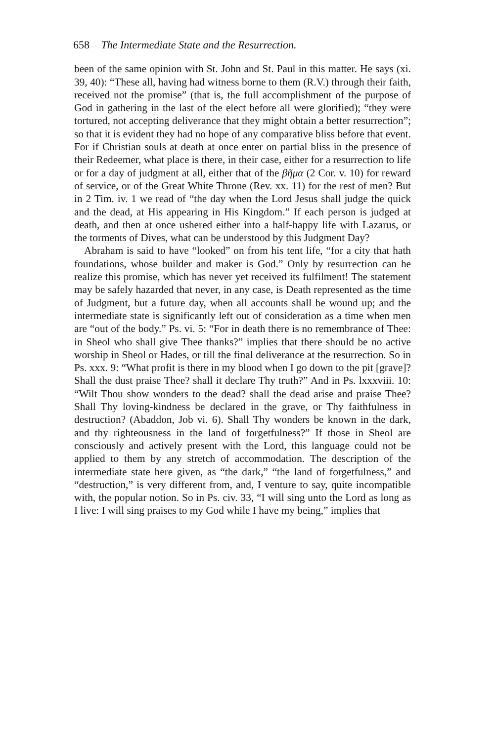658 The Intermediate State and the Resurrection.
been of the same opinion with St. John and St. Paul in this matter. He says (xi. 39, 40): “These all, having had witness borne to them (R.V.) through their faith, received not the promise” (that is, the full accomplishment of the purpose of God in gathering in the last of the elect before all were glorified); “they were tortured, not accepting deliverance that they might obtain a better resurrection”; so that it is evident they had no hope of any comparative bliss before that event. For if Christian souls at death at once enter on partial bliss in the presence of their Redeemer, what place is there, in their case, either for a resurrection to life or for a day of judgment at all, either that of the βῆμα (2 Cor. v. 10) for reward of service, or of the Great White Throne (Rev. xx. 11) for the rest of men? But in 2 Tim. iv. 1 we read of “the day when the Lord Jesus shall judge the quick and the dead, at His appearing in His Kingdom.” If each person is judged at death, and then at once ushered either into a half-happy life with Lazarus, or the torments of Dives, what can be understood by this Judgment Day?
Abraham is said to have “looked” on from his tent life, “for a city that hath foundations, whose builder and maker is God.” Only by resurrection can he realize this promise, which has never yet received its fulfilment! The statement may be safely hazarded that never, in any case, is Death represented as the time of Judgment, but a future day, when all accounts shall be wound up; and the intermediate state is significantly left out of consideration as a time when men are “out of the body.” Ps. vi. 5: “For in death there is no remembrance of Thee: in Sheol who shall give Thee thanks?” implies that there should be no active worship in Sheol or Hades, or till the final deliverance at the resurrection. So in Ps. xxx. 9: “What profit is there in my blood when I go down to the pit [grave]? Shall the dust praise Thee? shall it declare Thy truth?” And in Ps. lxxxviii. 10: “Wilt Thou show wonders to the dead? shall the dead arise and praise Thee? Shall Thy loving-kindness be declared in the grave, or Thy faithfulness in destruction? (Abaddon, Job vi. 6). Shall Thy wonders be known in the dark, and thy righteousness in the land of forgetfulness?” If those in Sheol are consciously and actively present with the Lord, this language could not be applied to them by any stretch of accommodation. The description of the intermediate state here given, as “the dark,” “the land of forgetfulness,” and “destruction,” is very different from, and, I venture to say, quite incompatible with, the popular notion. So in Ps. civ. 33, “I will sing unto the Lord as long as I live: I will sing praises to my God while I have my being,” implies that